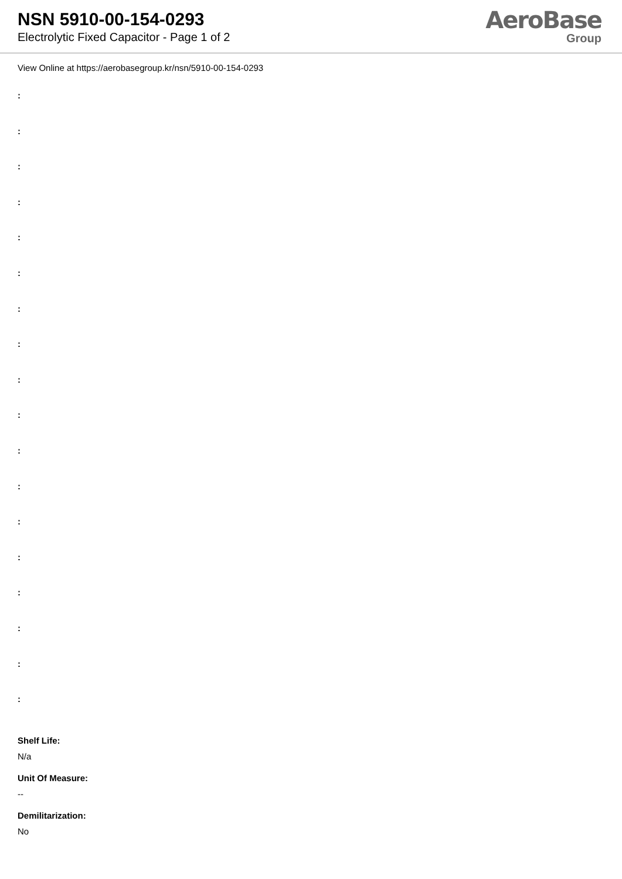NSN 5910-00-154-0293
Electrolytic Fixed Capacitor - Page 1 of 2
AeroBase
Group
View Online at https://aerobasegroup.kr/nsn/5910-00-154-0293
:
:
:
:
:
:
:
:
:
:
:
:
:
:
:
:
:
:
Shelf Life:
N/a
Unit Of Measure:
--
Demilitarization:
No